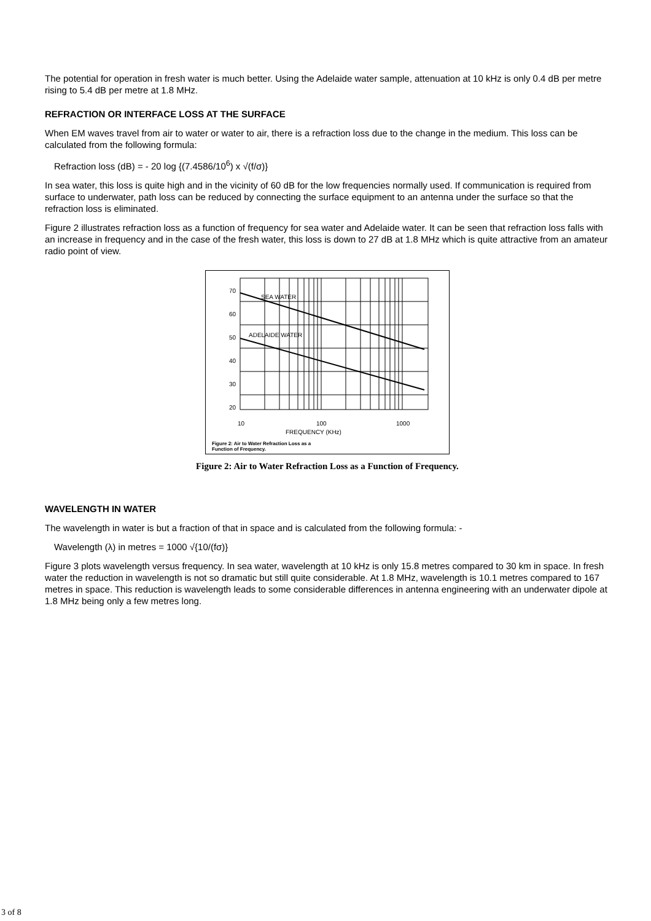The potential for operation in fresh water is much better. Using the Adelaide water sample, attenuation at 10 kHz is only 0.4 dB per metre rising to 5.4 dB per metre at 1.8 MHz.
REFRACTION OR INTERFACE LOSS AT THE SURFACE
When EM waves travel from air to water or water to air, there is a refraction loss due to the change in the medium. This loss can be calculated from the following formula:
Refraction loss (dB) = - 20 log {(7.4586/10<sup>6</sup>) x √(f/σ)}
In sea water, this loss is quite high and in the vicinity of 60 dB for the low frequencies normally used. If communication is required from surface to underwater, path loss can be reduced by connecting the surface equipment to an antenna under the surface so that the refraction loss is eliminated.
Figure 2 illustrates refraction loss as a function of frequency for sea water and Adelaide water. It can be seen that refraction loss falls with an increase in frequency and in the case of the fresh water, this loss is down to 27 dB at 1.8 MHz which is quite attractive from an amateur radio point of view.
70
60
50
40
30
20
10
100
1000
FREQUENCY (KHz)
SEA WATER
ADELAIDE WATER
Figure 2: Air to Water Refraction Loss as a
Function of Frequency.
Figure 2: Air to Water Refraction Loss as a Function of Frequency.
WAVELENGTH IN WATER
The wavelength in water is but a fraction of that in space and is calculated from the following formula: -
Wavelength (λ) in metres = 1000 √{10/(fσ)}
Figure 3 plots wavelength versus frequency. In sea water, wavelength at 10 kHz is only 15.8 metres compared to 30 km in space. In fresh water the reduction in wavelength is not so dramatic but still quite considerable. At 1.8 MHz, wavelength is 10.1 metres compared to 167 metres in space. This reduction is wavelength leads to some considerable differences in antenna engineering with an underwater dipole at 1.8 MHz being only a few metres long.
3 of 8